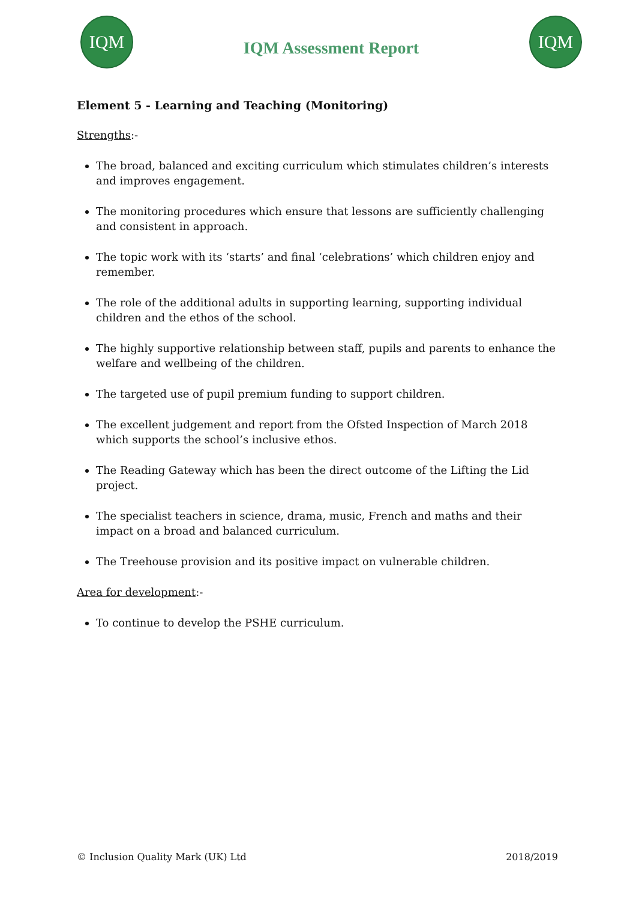IQM
IQM Assessment Report
IQM
Element 5 - Learning and Teaching (Monitoring)
Strengths:-
The broad, balanced and exciting curriculum which stimulates children’s interests and improves engagement.
The monitoring procedures which ensure that lessons are sufficiently challenging and consistent in approach.
The topic work with its ‘starts’ and final ‘celebrations’ which children enjoy and remember.
The role of the additional adults in supporting learning, supporting individual children and the ethos of the school.
The highly supportive relationship between staff, pupils and parents to enhance the welfare and wellbeing of the children.
The targeted use of pupil premium funding to support children.
The excellent judgement and report from the Ofsted Inspection of March 2018 which supports the school’s inclusive ethos.
The Reading Gateway which has been the direct outcome of the Lifting the Lid project.
The specialist teachers in science, drama, music, French and maths and their impact on a broad and balanced curriculum.
The Treehouse provision and its positive impact on vulnerable children.
Area for development:-
To continue to develop the PSHE curriculum.
© Inclusion Quality Mark (UK) Ltd 2018/2019